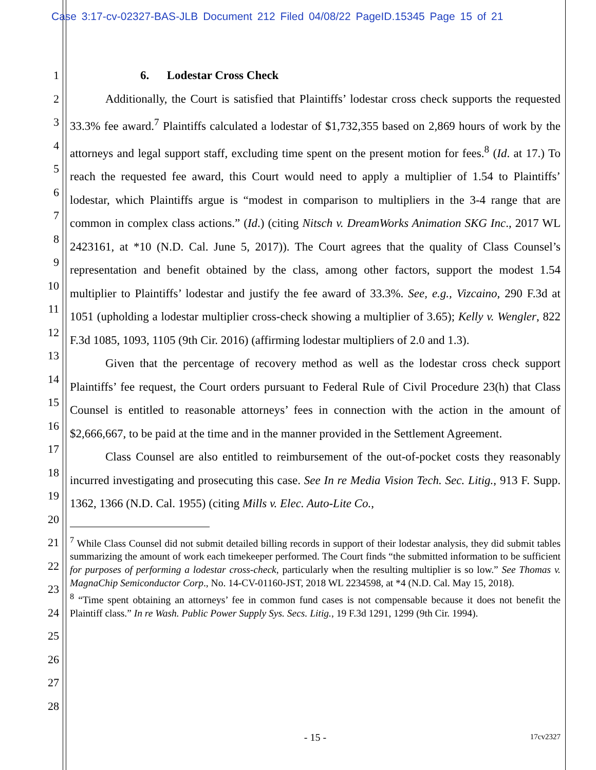Case 3:17-cv-02327-BAS-JLB Document 212 Filed 04/08/22 PageID.15345 Page 15 of 21
1
2
3
4
5
6
7
8
9
10
11
12
13
14
15
16
17
18
19
20
21
22
23
24
25
26
27
28
6. Lodestar Cross Check
Additionally, the Court is satisfied that Plaintiffs’ lodestar cross check supports the requested 33.3% fee award.<sup>7</sup> Plaintiffs calculated a lodestar of $1,732,355 based on 2,869 hours of work by the attorneys and legal support staff, excluding time spent on the present motion for fees.<sup>8</sup> (Id. at 17.) To reach the requested fee award, this Court would need to apply a multiplier of 1.54 to Plaintiffs’ lodestar, which Plaintiffs argue is “modest in comparison to multipliers in the 3-4 range that are common in complex class actions.” (Id.) (citing Nitsch v. DreamWorks Animation SKG Inc., 2017 WL 2423161, at *10 (N.D. Cal. June 5, 2017)). The Court agrees that the quality of Class Counsel’s representation and benefit obtained by the class, among other factors, support the modest 1.54 multiplier to Plaintiffs’ lodestar and justify the fee award of 33.3%. See, e.g., Vizcaino, 290 F.3d at 1051 (upholding a lodestar multiplier cross-check showing a multiplier of 3.65); Kelly v. Wengler, 822 F.3d 1085, 1093, 1105 (9th Cir. 2016) (affirming lodestar multipliers of 2.0 and 1.3).
Given that the percentage of recovery method as well as the lodestar cross check support Plaintiffs’ fee request, the Court orders pursuant to Federal Rule of Civil Procedure 23(h) that Class Counsel is entitled to reasonable attorneys’ fees in connection with the action in the amount of $2,666,667, to be paid at the time and in the manner provided in the Settlement Agreement.
Class Counsel are also entitled to reimbursement of the out-of-pocket costs they reasonably incurred investigating and prosecuting this case. See In re Media Vision Tech. Sec. Litig., 913 F. Supp. 1362, 1366 (N.D. Cal. 1955) (citing Mills v. Elec. Auto-Lite Co.,
<sup>7</sup> While Class Counsel did not submit detailed billing records in support of their lodestar analysis, they did submit tables summarizing the amount of work each timekeeper performed. The Court finds “the submitted information to be sufficient for purposes of performing a lodestar cross-check, particularly when the resulting multiplier is so low.” See Thomas v. MagnaChip Semiconductor Corp., No. 14-CV-01160-JST, 2018 WL 2234598, at *4 (N.D. Cal. May 15, 2018).
<sup>8</sup> “Time spent obtaining an attorneys’ fee in common fund cases is not compensable because it does not benefit the Plaintiff class.” In re Wash. Public Power Supply Sys. Secs. Litig., 19 F.3d 1291, 1299 (9th Cir. 1994).
- 15 -
17cv2327